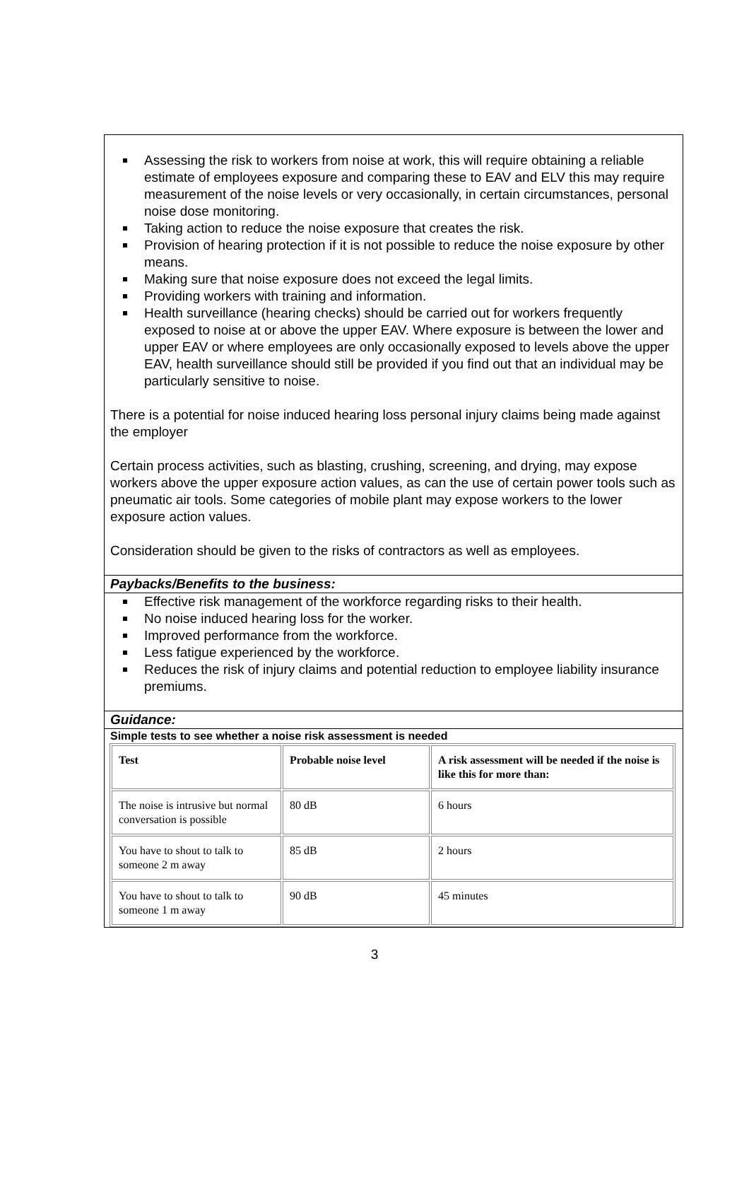Assessing the risk to workers from noise at work, this will require obtaining a reliable estimate of employees exposure and comparing these to EAV and ELV this may require measurement of the noise levels or very occasionally, in certain circumstances, personal noise dose monitoring.
Taking action to reduce the noise exposure that creates the risk.
Provision of hearing protection if it is not possible to reduce the noise exposure by other means.
Making sure that noise exposure does not exceed the legal limits.
Providing workers with training and information.
Health surveillance (hearing checks) should be carried out for workers frequently exposed to noise at or above the upper EAV. Where exposure is between the lower and upper EAV or where employees are only occasionally exposed to levels above the upper EAV, health surveillance should still be provided if you find out that an individual may be particularly sensitive to noise.
There is a potential for noise induced hearing loss personal injury claims being made against the employer
Certain process activities, such as blasting, crushing, screening, and drying, may expose workers above the upper exposure action values, as can the use of certain power tools such as pneumatic air tools. Some categories of mobile plant may expose workers to the lower exposure action values.
Consideration should be given to the risks of contractors as well as employees.
Paybacks/Benefits to the business:
Effective risk management of the workforce regarding risks to their health.
No noise induced hearing loss for the worker.
Improved performance from the workforce.
Less fatigue experienced by the workforce.
Reduces the risk of injury claims and potential reduction to employee liability insurance premiums.
Guidance:
Simple tests to see whether a noise risk assessment is needed
| Test | Probable noise level | A risk assessment will be needed if the noise is like this for more than: |
| --- | --- | --- |
| The noise is intrusive but normal conversation is possible | 80 dB | 6 hours |
| You have to shout to talk to someone 2 m away | 85 dB | 2 hours |
| You have to shout to talk to someone 1 m away | 90 dB | 45 minutes |
3